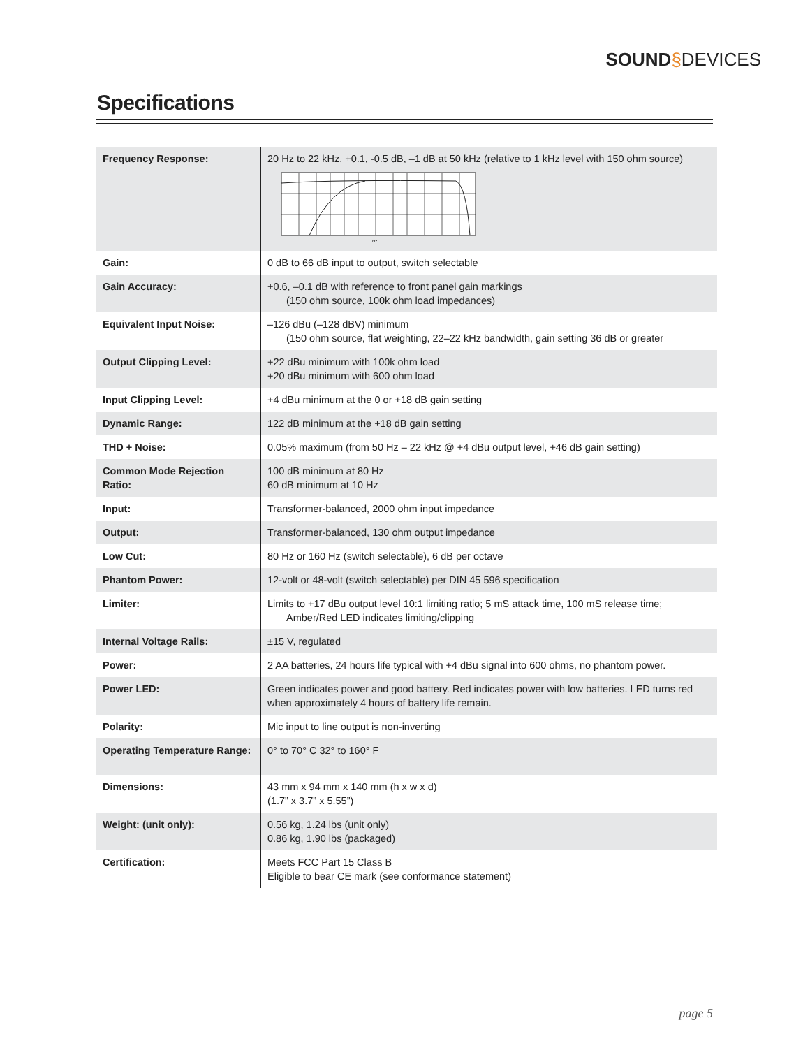SOUND§DEVICES
Specifications
| Frequency Response: | 20 Hz to 22 kHz, +0.1, -0.5 dB, –1 dB at 50 kHz (relative to 1 kHz level with 150 ohm source) Hz |
| Gain: | 0 dB to 66 dB input to output, switch selectable |
| Gain Accuracy: | +0.6, –0.1 dB with reference to front panel gain markings (150 ohm source, 100k ohm load impedances) |
| Equivalent Input Noise: | –126 dBu (–128 dBV) minimum (150 ohm source, flat weighting, 22–22 kHz bandwidth, gain setting 36 dB or greater |
| Output Clipping Level: | +22 dBu minimum with 100k ohm load +20 dBu minimum with 600 ohm load |
| Input Clipping Level: | +4 dBu minimum at the 0 or +18 dB gain setting |
| Dynamic Range: | 122 dB minimum at the +18 dB gain setting |
| THD + Noise: | 0.05% maximum (from 50 Hz – 22 kHz @ +4 dBu output level, +46 dB gain setting) |
| Common Mode Rejection Ratio: | 100 dB minimum at 80 Hz 60 dB minimum at 10 Hz |
| Input: | Transformer-balanced, 2000 ohm input impedance |
| Output: | Transformer-balanced, 130 ohm output impedance |
| Low Cut: | 80 Hz or 160 Hz (switch selectable), 6 dB per octave |
| Phantom Power: | 12-volt or 48-volt (switch selectable) per DIN 45 596 specification |
| Limiter: | Limits to +17 dBu output level 10:1 limiting ratio; 5 mS attack time, 100 mS release time; Amber/Red LED indicates limiting/clipping |
| Internal Voltage Rails: | ±15 V, regulated |
| Power: | 2 AA batteries, 24 hours life typical with +4 dBu signal into 600 ohms, no phantom power. |
| Power LED: | Green indicates power and good battery. Red indicates power with low batteries. LED turns red when approximately 4 hours of battery life remain. |
| Polarity: | Mic input to line output is non-inverting |
| Operating Temperature Range: | 0° to 70° C 32° to 160° F |
| Dimensions: | 43 mm x 94 mm x 140 mm (h x w x d) (1.7” x 3.7” x 5.55”) |
| Weight: (unit only): | 0.56 kg, 1.24 lbs (unit only) 0.86 kg, 1.90 lbs (packaged) |
| Certification: | Meets FCC Part 15 Class B Eligible to bear CE mark (see conformance statement) |
page 5